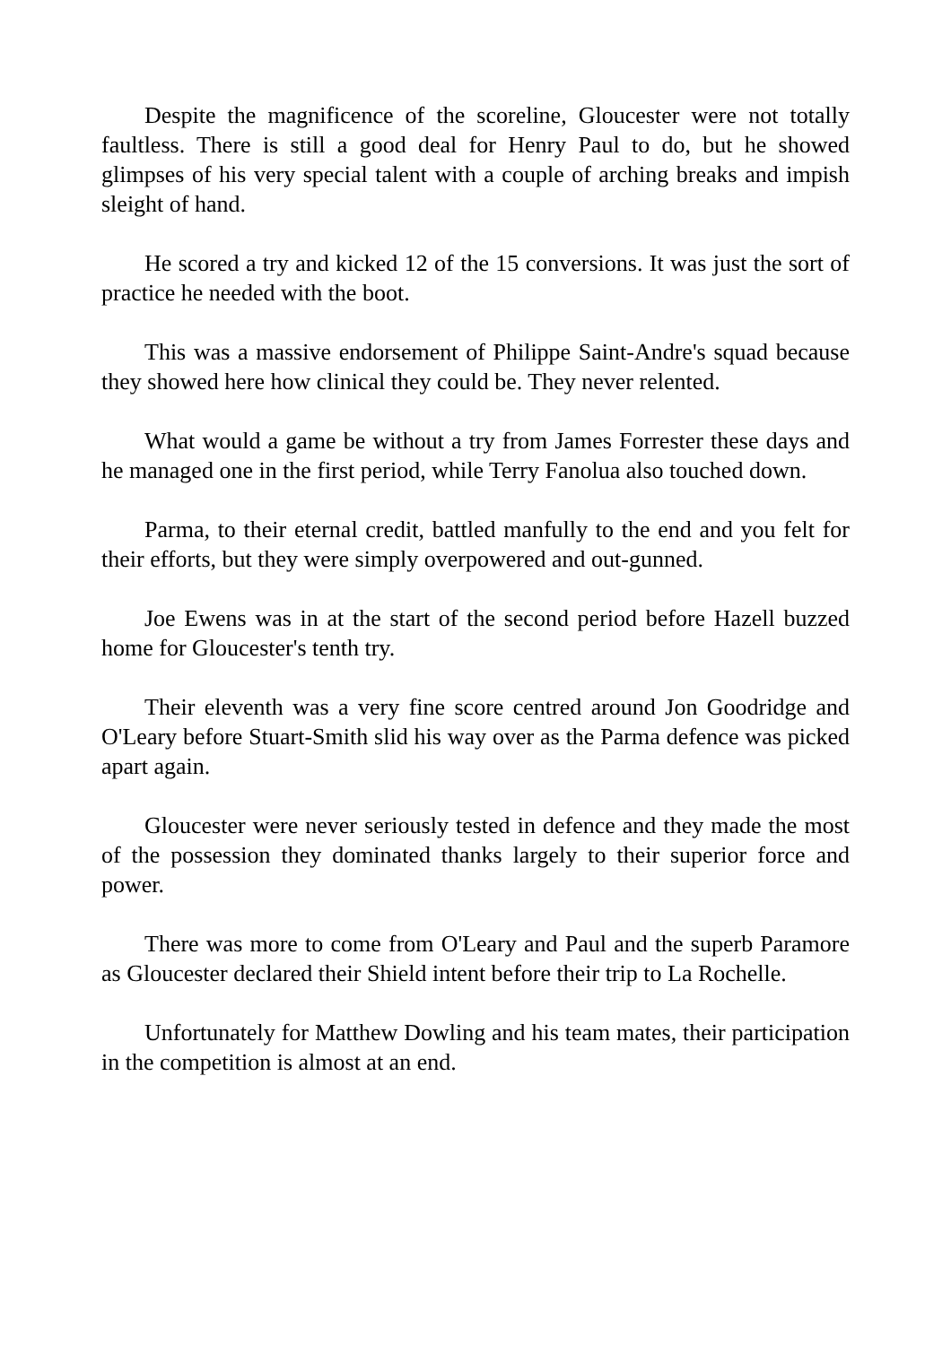Despite the magnificence of the scoreline, Gloucester were not totally faultless. There is still a good deal for Henry Paul to do, but he showed glimpses of his very special talent with a couple of arching breaks and impish sleight of hand.
He scored a try and kicked 12 of the 15 conversions. It was just the sort of practice he needed with the boot.
This was a massive endorsement of Philippe Saint-Andre's squad because they showed here how clinical they could be. They never relented.
What would a game be without a try from James Forrester these days and he managed one in the first period, while Terry Fanolua also touched down.
Parma, to their eternal credit, battled manfully to the end and you felt for their efforts, but they were simply overpowered and out-gunned.
Joe Ewens was in at the start of the second period before Hazell buzzed home for Gloucester's tenth try.
Their eleventh was a very fine score centred around Jon Goodridge and O'Leary before Stuart-Smith slid his way over as the Parma defence was picked apart again.
Gloucester were never seriously tested in defence and they made the most of the possession they dominated thanks largely to their superior force and power.
There was more to come from O'Leary and Paul and the superb Paramore as Gloucester declared their Shield intent before their trip to La Rochelle.
Unfortunately for Matthew Dowling and his team mates, their participation in the competition is almost at an end.